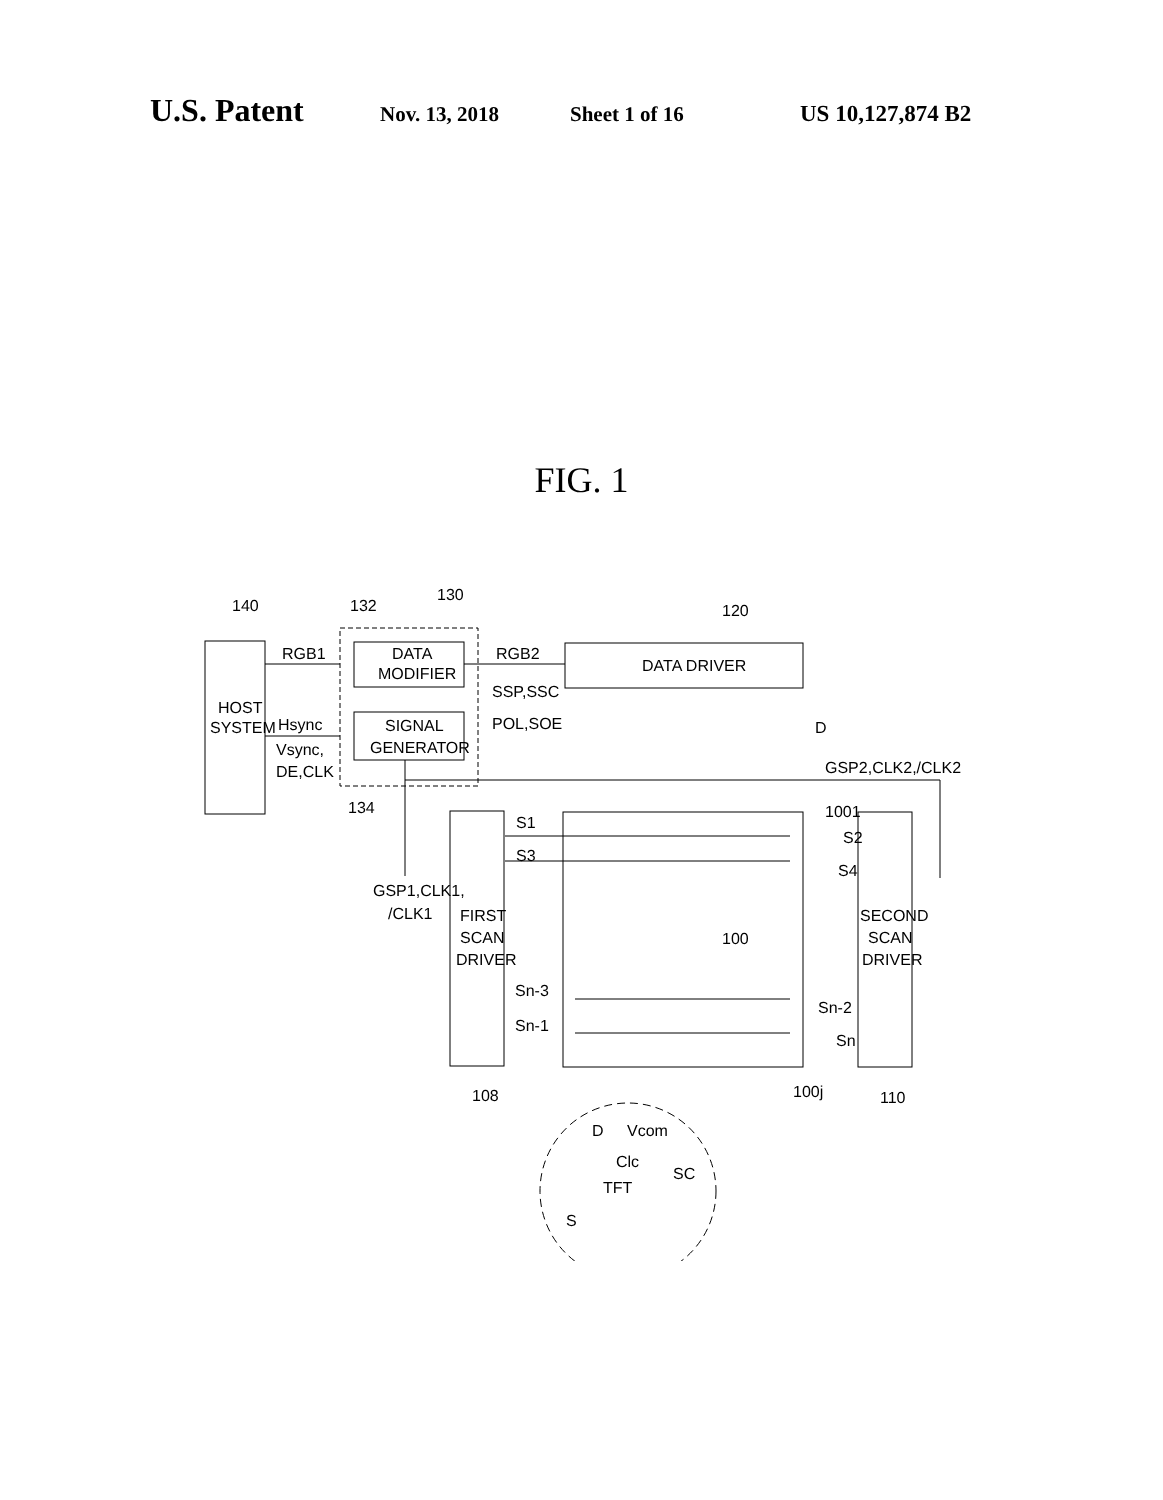U.S. Patent Nov. 13, 2018 Sheet 1 of 16 US 10,127,874 B2
FIG. 1
140
132
130
RGB1
Hsync
Vsync,
DE,CLK
HOST
SYSTEM
DATA
MODIFIER
SIGNAL
GENERATOR
RGB2
SSP,SSC
POL,SOE
120
DATA DRIVER
D
GSP2,CLK2,/CLK2
134
1001
S1
S3
S2
S4
GSP1,CLK1,
/CLK1
FIRST
SCAN
DRIVER
100
SECOND
SCAN
DRIVER
Sn-3
Sn-1
Sn-2
Sn
108
100j
110
D
Vcom
Clc
SC
TFT
S